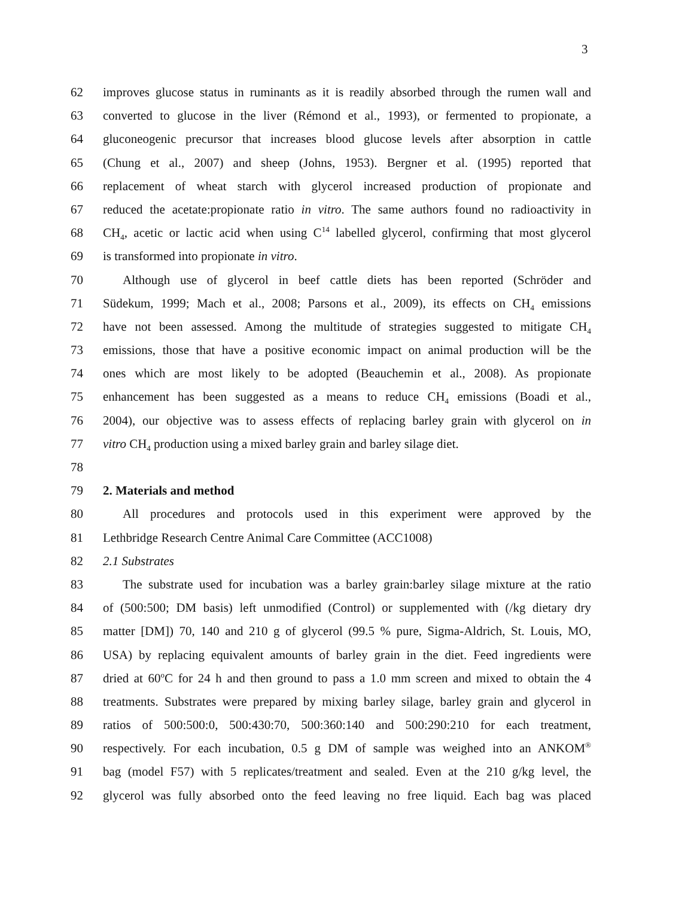3
62 improves glucose status in ruminants as it is readily absorbed through the rumen wall and
63 converted to glucose in the liver (Rémond et al., 1993), or fermented to propionate, a
64 gluconeogenic precursor that increases blood glucose levels after absorption in cattle
65 (Chung et al., 2007) and sheep (Johns, 1953). Bergner et al. (1995) reported that
66 replacement of wheat starch with glycerol increased production of propionate and
67 reduced the acetate:propionate ratio in vitro. The same authors found no radioactivity in
68 CH<sub>4</sub>, acetic or lactic acid when using C<sup>14</sup> labelled glycerol, confirming that most glycerol
69 is transformed into propionate in vitro.
70 Although use of glycerol in beef cattle diets has been reported (Schröder and
71 Südekum, 1999; Mach et al., 2008; Parsons et al., 2009), its effects on CH<sub>4</sub> emissions
72 have not been assessed. Among the multitude of strategies suggested to mitigate CH<sub>4</sub>
73 emissions, those that have a positive economic impact on animal production will be the
74 ones which are most likely to be adopted (Beauchemin et al., 2008). As propionate
75 enhancement has been suggested as a means to reduce CH<sub>4</sub> emissions (Boadi et al.,
76 2004), our objective was to assess effects of replacing barley grain with glycerol on in
77 vitro CH<sub>4</sub> production using a mixed barley grain and barley silage diet.
78
79 2. Materials and method
80 All procedures and protocols used in this experiment were approved by the
81 Lethbridge Research Centre Animal Care Committee (ACC1008)
82 2.1 Substrates
83 The substrate used for incubation was a barley grain:barley silage mixture at the ratio
84 of (500:500; DM basis) left unmodified (Control) or supplemented with (/kg dietary dry
85 matter [DM]) 70, 140 and 210 g of glycerol (99.5 % pure, Sigma-Aldrich, St. Louis, MO,
86 USA) by replacing equivalent amounts of barley grain in the diet. Feed ingredients were
87 dried at 60<sup>o</sup>C for 24 h and then ground to pass a 1.0 mm screen and mixed to obtain the 4
88 treatments. Substrates were prepared by mixing barley silage, barley grain and glycerol in
89 ratios of 500:500:0, 500:430:70, 500:360:140 and 500:290:210 for each treatment,
90 respectively. For each incubation, 0.5 g DM of sample was weighed into an ANKOM<sup>®</sup>
91 bag (model F57) with 5 replicates/treatment and sealed. Even at the 210 g/kg level, the
92 glycerol was fully absorbed onto the feed leaving no free liquid. Each bag was placed